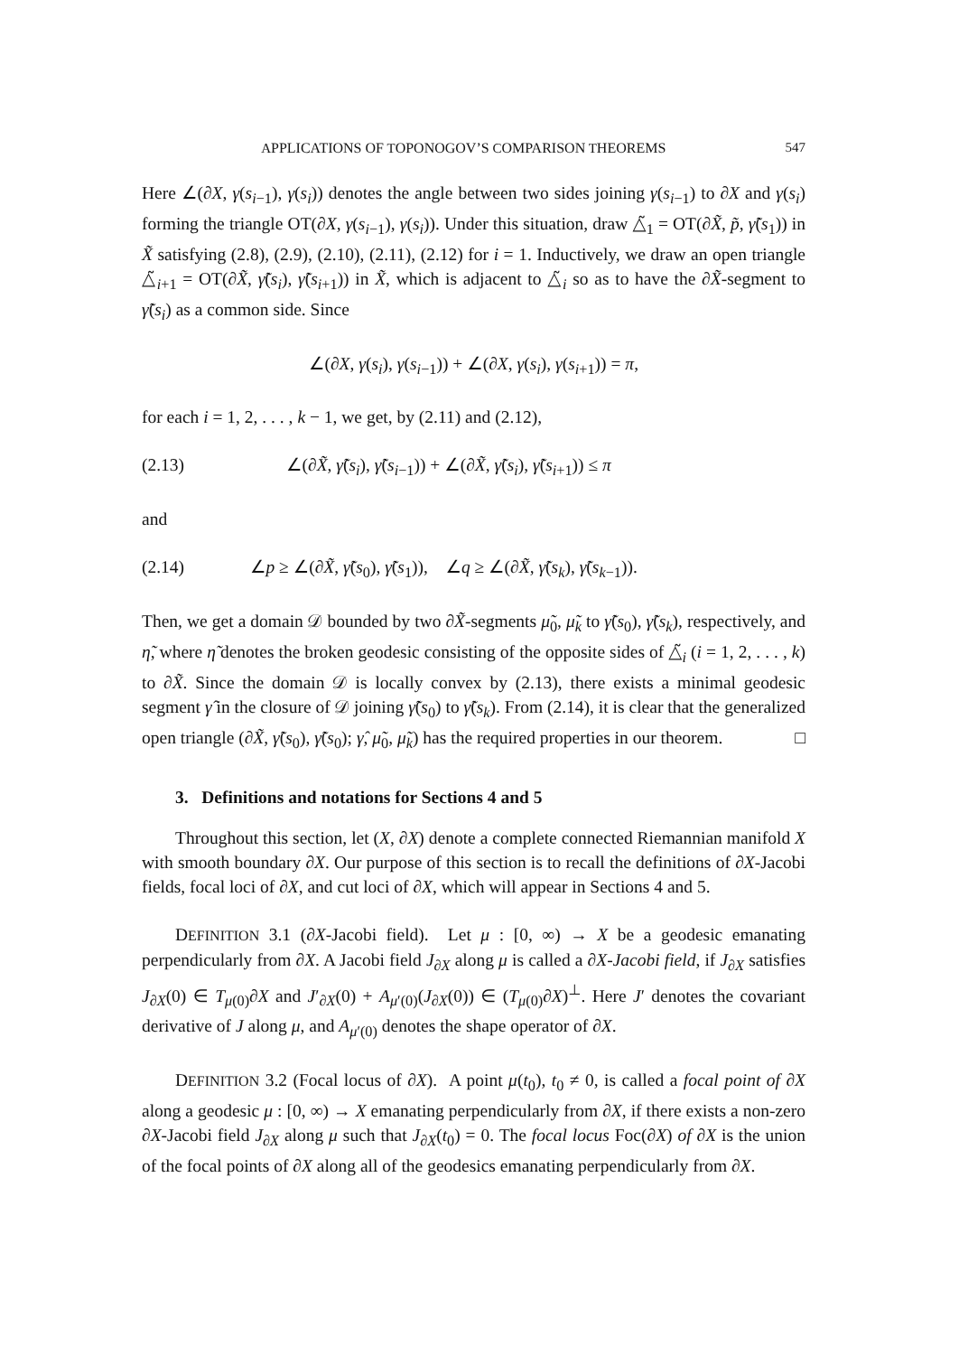APPLICATIONS OF TOPONOGOV’S COMPARISON THEOREMS 547
Here ∠(∂X, γ(s<sub>i−1</sub>), γ(s<sub>i</sub>)) denotes the angle between two sides joining γ(s<sub>i−1</sub>) to ∂X and γ(s<sub>i</sub>) forming the triangle OT(∂X, γ(s<sub>i−1</sub>), γ(s<sub>i</sub>)). Under this situation, draw △̃<sub>1</sub> = OT(∂X̃, p̃, γ̃(s<sub>1</sub>)) in X̃ satisfying (2.8), (2.9), (2.10), (2.11), (2.12) for i = 1. Inductively, we draw an open triangle △̃<sub>i+1</sub> = OT(∂X̃, γ̃(s<sub>i</sub>), γ̃(s<sub>i+1</sub>)) in X̃, which is adjacent to △̃<sub>i</sub> so as to have the ∂X̃-segment to γ̃(s<sub>i</sub>) as a common side. Since
∠(∂X, γ(s<sub>i</sub>), γ(s<sub>i−1</sub>)) + ∠(∂X, γ(s<sub>i</sub>), γ(s<sub>i+1</sub>)) = π,
for each i = 1, 2, . . . , k − 1, we get, by (2.11) and (2.12),
(2.13) ∠(∂X̃, γ̃(s<sub>i</sub>), γ̃(s<sub>i−1</sub>)) + ∠(∂X̃, γ̃(s<sub>i</sub>), γ̃(s<sub>i+1</sub>)) ≤ π
and
(2.14) ∠p ≥ ∠(∂X̃, γ̃(s<sub>0</sub>), γ̃(s<sub>1</sub>)), ∠q ≥ ∠(∂X̃, γ̃(s<sub>k</sub>), γ̃(s<sub>k−1</sub>)).
Then, we get a domain 𝒟 bounded by two ∂X̃-segments μ̃<sub>0</sub>, μ̃<sub>k</sub> to γ̃(s<sub>0</sub>), γ̃(s<sub>k</sub>), respectively, and η̃, where η̃ denotes the broken geodesic consisting of the opposite sides of △̃<sub>i</sub> (i = 1, 2, . . . , k) to ∂X̃. Since the domain 𝒟 is locally convex by (2.13), there exists a minimal geodesic segment γ̂ in the closure of 𝒟 joining γ̃(s<sub>0</sub>) to γ̃(s<sub>k</sub>). From (2.14), it is clear that the generalized open triangle (∂X̃, γ̃(s<sub>0</sub>), γ̃(s<sub>0</sub>); γ̂, μ̃<sub>0</sub>, μ̃<sub>k</sub>) has the required properties in our theorem. □
3. Definitions and notations for Sections 4 and 5
Throughout this section, let (X, ∂X) denote a complete connected Riemannian manifold X with smooth boundary ∂X. Our purpose of this section is to recall the definitions of ∂X-Jacobi fields, focal loci of ∂X, and cut loci of ∂X, which will appear in Sections 4 and 5.
DEFINITION 3.1 (∂X-Jacobi field). Let μ : [0, ∞) → X be a geodesic emanating perpendicularly from ∂X. A Jacobi field J<sub>∂X</sub> along μ is called a ∂X-Jacobi field, if J<sub>∂X</sub> satisfies J<sub>∂X</sub>(0) ∈ T<sub>μ(0)</sub>∂X and J′<sub>∂X</sub>(0) + A<sub>μ′(0)</sub>(J<sub>∂X</sub>(0)) ∈ (T<sub>μ(0)</sub>∂X)<sup>⊥</sup>. Here J′ denotes the covariant derivative of J along μ, and A<sub>μ′(0)</sub> denotes the shape operator of ∂X.
DEFINITION 3.2 (Focal locus of ∂X). A point μ(t<sub>0</sub>), t<sub>0</sub> ≠ 0, is called a focal point of ∂X along a geodesic μ : [0, ∞) → X emanating perpendicularly from ∂X, if there exists a non-zero ∂X-Jacobi field J<sub>∂X</sub> along μ such that J<sub>∂X</sub>(t<sub>0</sub>) = 0. The focal locus Foc(∂X) of ∂X is the union of the focal points of ∂X along all of the geodesics emanating perpendicularly from ∂X.